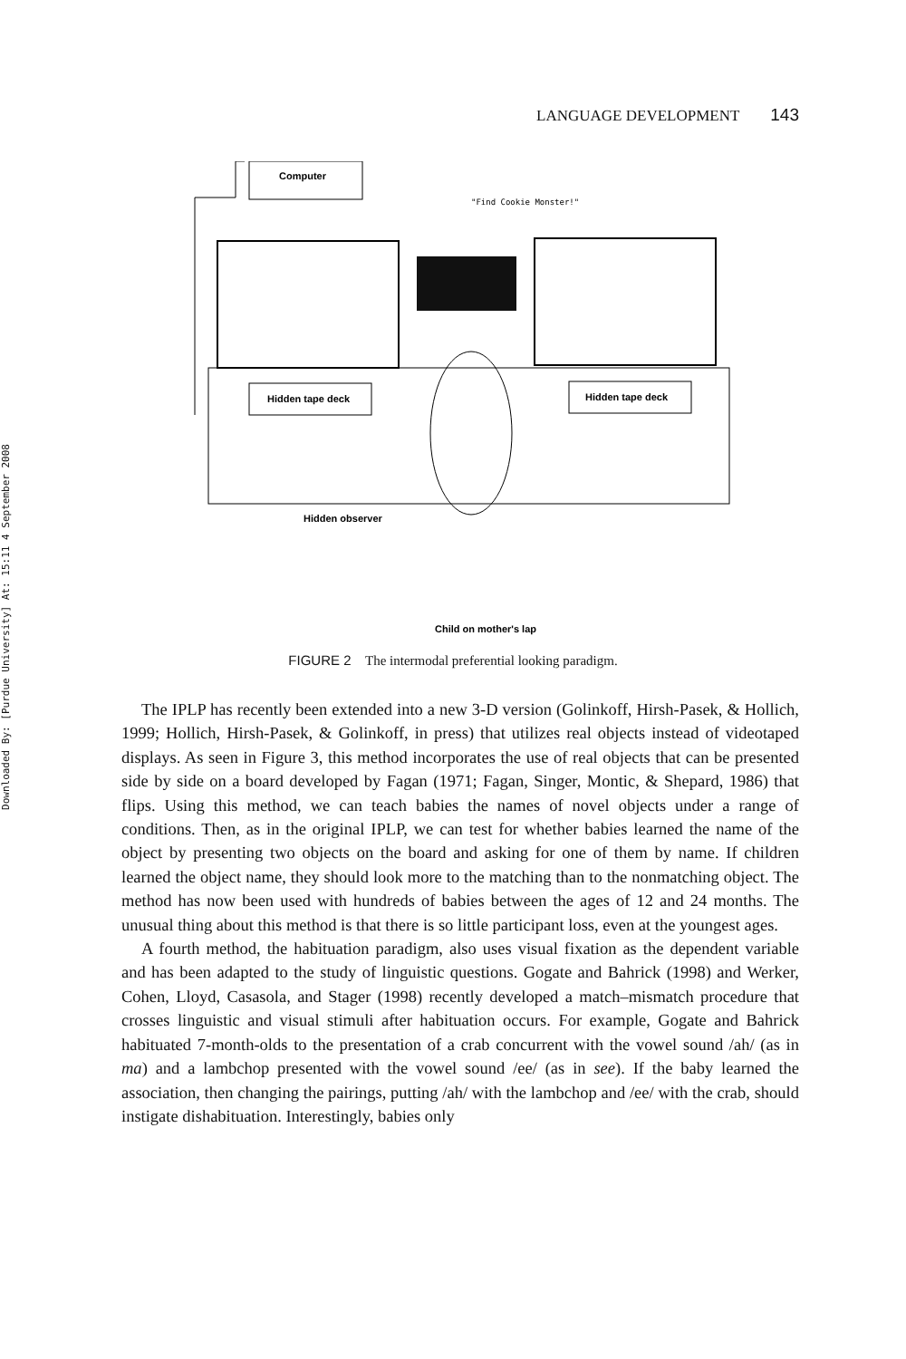Downloaded By: [Purdue University] At: 15:11 4 September 2008
LANGUAGE DEVELOPMENT 143
Computer
"Find Cookie Monster!"
Hidden tape deck
Hidden tape deck
Hidden observer
Child on mother's lap
FIGURE 2 The intermodal preferential looking paradigm.
The IPLP has recently been extended into a new 3-D version (Golinkoff, Hirsh-Pasek, & Hollich, 1999; Hollich, Hirsh-Pasek, & Golinkoff, in press) that utilizes real objects instead of videotaped displays. As seen in Figure 3, this method incorporates the use of real objects that can be presented side by side on a board developed by Fagan (1971; Fagan, Singer, Montic, & Shepard, 1986) that flips. Using this method, we can teach babies the names of novel objects under a range of conditions. Then, as in the original IPLP, we can test for whether babies learned the name of the object by presenting two objects on the board and asking for one of them by name. If children learned the object name, they should look more to the matching than to the nonmatching object. The method has now been used with hundreds of babies between the ages of 12 and 24 months. The unusual thing about this method is that there is so little participant loss, even at the youngest ages.
A fourth method, the habituation paradigm, also uses visual fixation as the dependent variable and has been adapted to the study of linguistic questions. Gogate and Bahrick (1998) and Werker, Cohen, Lloyd, Casasola, and Stager (1998) recently developed a match–mismatch procedure that crosses linguistic and visual stimuli after habituation occurs. For example, Gogate and Bahrick habituated 7-month-olds to the presentation of a crab concurrent with the vowel sound /ah/ (as in ma) and a lambchop presented with the vowel sound /ee/ (as in see). If the baby learned the association, then changing the pairings, putting /ah/ with the lambchop and /ee/ with the crab, should instigate dishabituation. Interestingly, babies only